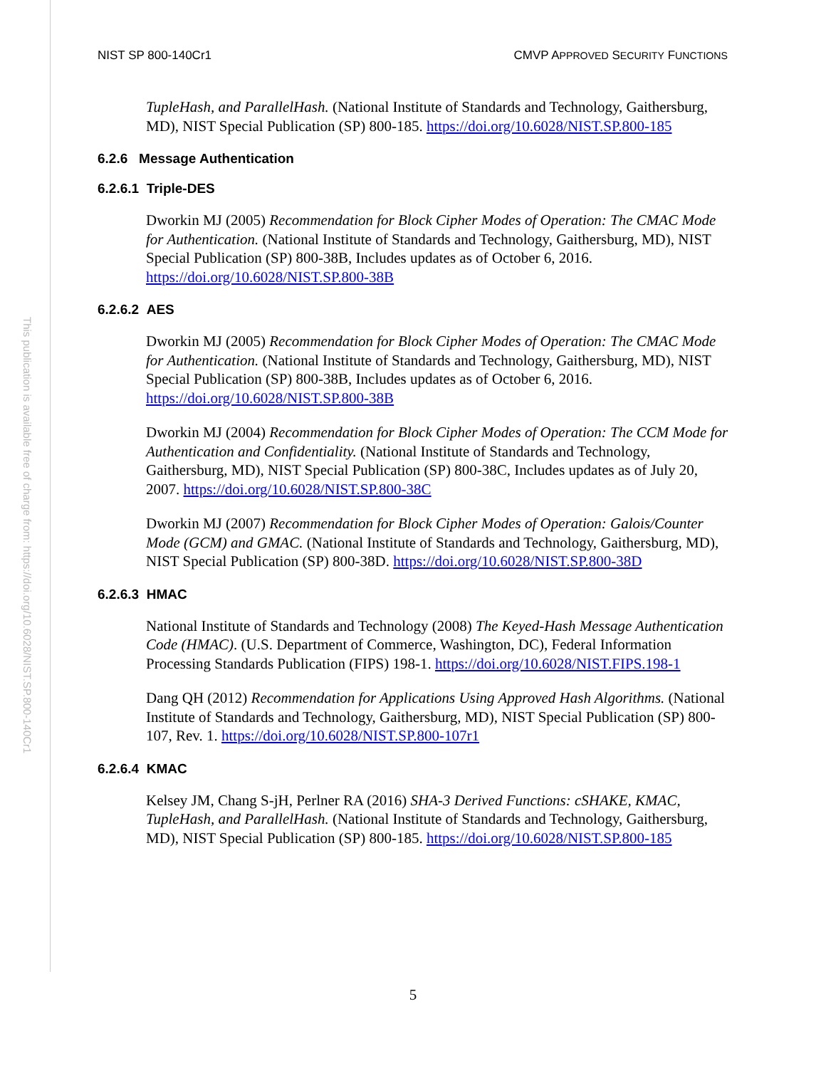NIST SP 800-140Cr1 CMVP APPROVED SECURITY FUNCTIONS
This publication is available free of charge from: https://doi.org/10.6028/NIST.SP.800-140Cr1
TupleHash, and ParallelHash. (National Institute of Standards and Technology, Gaithersburg, MD), NIST Special Publication (SP) 800-185. https://doi.org/10.6028/NIST.SP.800-185
6.2.6 Message Authentication
6.2.6.1 Triple-DES
Dworkin MJ (2005) Recommendation for Block Cipher Modes of Operation: The CMAC Mode for Authentication. (National Institute of Standards and Technology, Gaithersburg, MD), NIST Special Publication (SP) 800-38B, Includes updates as of October 6, 2016. https://doi.org/10.6028/NIST.SP.800-38B
6.2.6.2 AES
Dworkin MJ (2005) Recommendation for Block Cipher Modes of Operation: The CMAC Mode for Authentication. (National Institute of Standards and Technology, Gaithersburg, MD), NIST Special Publication (SP) 800-38B, Includes updates as of October 6, 2016. https://doi.org/10.6028/NIST.SP.800-38B
Dworkin MJ (2004) Recommendation for Block Cipher Modes of Operation: The CCM Mode for Authentication and Confidentiality. (National Institute of Standards and Technology, Gaithersburg, MD), NIST Special Publication (SP) 800-38C, Includes updates as of July 20, 2007. https://doi.org/10.6028/NIST.SP.800-38C
Dworkin MJ (2007) Recommendation for Block Cipher Modes of Operation: Galois/Counter Mode (GCM) and GMAC. (National Institute of Standards and Technology, Gaithersburg, MD), NIST Special Publication (SP) 800-38D. https://doi.org/10.6028/NIST.SP.800-38D
6.2.6.3 HMAC
National Institute of Standards and Technology (2008) The Keyed-Hash Message Authentication Code (HMAC). (U.S. Department of Commerce, Washington, DC), Federal Information Processing Standards Publication (FIPS) 198-1. https://doi.org/10.6028/NIST.FIPS.198-1
Dang QH (2012) Recommendation for Applications Using Approved Hash Algorithms. (National Institute of Standards and Technology, Gaithersburg, MD), NIST Special Publication (SP) 800-107, Rev. 1. https://doi.org/10.6028/NIST.SP.800-107r1
6.2.6.4 KMAC
Kelsey JM, Chang S-jH, Perlner RA (2016) SHA-3 Derived Functions: cSHAKE, KMAC, TupleHash, and ParallelHash. (National Institute of Standards and Technology, Gaithersburg, MD), NIST Special Publication (SP) 800-185. https://doi.org/10.6028/NIST.SP.800-185
5